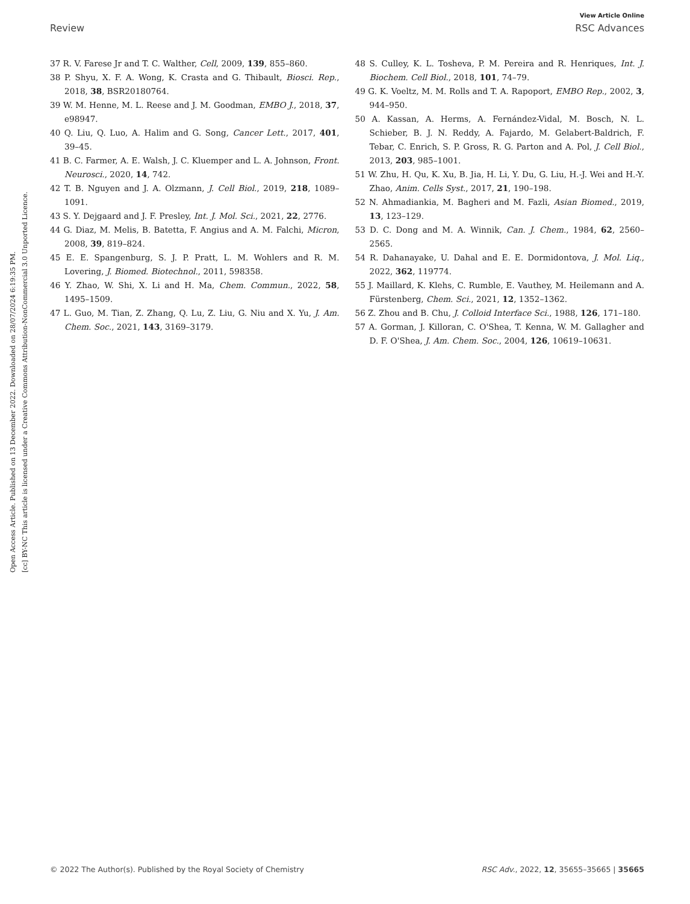View Article Online
Review RSC Advances
Open Access Article. Published on 13 December 2022. Downloaded on 28/07/2024 6:19:35 PM.
[cc] BY-NC This article is licensed under a Creative Commons Attribution-NonCommercial 3.0 Unported Licence.
37 R. V. Farese Jr and T. C. Walther, Cell, 2009, 139, 855–860.
38 P. Shyu, X. F. A. Wong, K. Crasta and G. Thibault, Biosci. Rep., 2018, 38, BSR20180764.
39 W. M. Henne, M. L. Reese and J. M. Goodman, EMBO J., 2018, 37, e98947.
40 Q. Liu, Q. Luo, A. Halim and G. Song, Cancer Lett., 2017, 401, 39–45.
41 B. C. Farmer, A. E. Walsh, J. C. Kluemper and L. A. Johnson, Front. Neurosci., 2020, 14, 742.
42 T. B. Nguyen and J. A. Olzmann, J. Cell Biol., 2019, 218, 1089–1091.
43 S. Y. Dejgaard and J. F. Presley, Int. J. Mol. Sci., 2021, 22, 2776.
44 G. Diaz, M. Melis, B. Batetta, F. Angius and A. M. Falchi, Micron, 2008, 39, 819–824.
45 E. E. Spangenburg, S. J. P. Pratt, L. M. Wohlers and R. M. Lovering, J. Biomed. Biotechnol., 2011, 598358.
46 Y. Zhao, W. Shi, X. Li and H. Ma, Chem. Commun., 2022, 58, 1495–1509.
47 L. Guo, M. Tian, Z. Zhang, Q. Lu, Z. Liu, G. Niu and X. Yu, J. Am. Chem. Soc., 2021, 143, 3169–3179.
48 S. Culley, K. L. Tosheva, P. M. Pereira and R. Henriques, Int. J. Biochem. Cell Biol., 2018, 101, 74–79.
49 G. K. Voeltz, M. M. Rolls and T. A. Rapoport, EMBO Rep., 2002, 3, 944–950.
50 A. Kassan, A. Herms, A. Fernández-Vidal, M. Bosch, N. L. Schieber, B. J. N. Reddy, A. Fajardo, M. Gelabert-Baldrich, F. Tebar, C. Enrich, S. P. Gross, R. G. Parton and A. Pol, J. Cell Biol., 2013, 203, 985–1001.
51 W. Zhu, H. Qu, K. Xu, B. Jia, H. Li, Y. Du, G. Liu, H.-J. Wei and H.-Y. Zhao, Anim. Cells Syst., 2017, 21, 190–198.
52 N. Ahmadiankia, M. Bagheri and M. Fazli, Asian Biomed., 2019, 13, 123–129.
53 D. C. Dong and M. A. Winnik, Can. J. Chem., 1984, 62, 2560–2565.
54 R. Dahanayake, U. Dahal and E. E. Dormidontova, J. Mol. Liq., 2022, 362, 119774.
55 J. Maillard, K. Klehs, C. Rumble, E. Vauthey, M. Heilemann and A. Fürstenberg, Chem. Sci., 2021, 12, 1352–1362.
56 Z. Zhou and B. Chu, J. Colloid Interface Sci., 1988, 126, 171–180.
57 A. Gorman, J. Killoran, C. O'Shea, T. Kenna, W. M. Gallagher and D. F. O'Shea, J. Am. Chem. Soc., 2004, 126, 10619–10631.
© 2022 The Author(s). Published by the Royal Society of Chemistry RSC Adv., 2022, 12, 35655–35665 | 35665